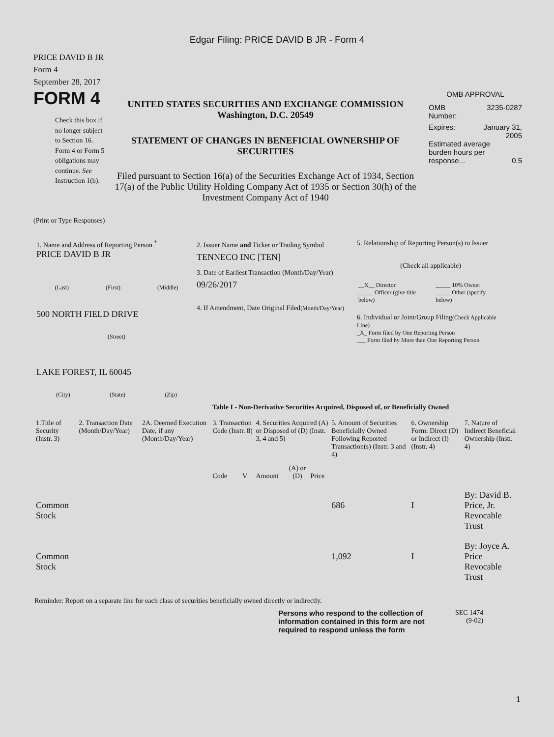Edgar Filing: PRICE DAVID B JR - Form 4
PRICE DAVID B JR
Form 4
September 28, 2017
FORM 4
Check this box if no longer subject to Section 16. Form 4 or Form 5 obligations may continue. See Instruction 1(b).
UNITED STATES SECURITIES AND EXCHANGE COMMISSION
Washington, D.C. 20549
STATEMENT OF CHANGES IN BENEFICIAL OWNERSHIP OF SECURITIES
Filed pursuant to Section 16(a) of the Securities Exchange Act of 1934, Section 17(a) of the Public Utility Holding Company Act of 1935 or Section 30(h) of the Investment Company Act of 1940
OMB APPROVAL
OMB
Number: 3235-0287
Expires: January 31,
2005
Estimated average burden hours per response... 0.5
(Print or Type Responses)
1. Name and Address of Reporting Person <sup>*</sup>
PRICE DAVID B JR
(Last) (First) (Middle)
500 NORTH FIELD DRIVE
(Street)
LAKE FOREST, IL 60045
(City) (State) (Zip)
2. Issuer Name and Ticker or Trading Symbol
TENNECO INC [TEN]
3. Date of Earliest Transaction (Month/Day/Year)
09/26/2017
4. If Amendment, Date Original Filed(Month/Day/Year)
5. Relationship of Reporting Person(s) to Issuer
(Check all applicable)
| __X__ Director | _____ 10% Owner |
| _____ Officer (give title below) | _____ Other (specify below) |
6. Individual or Joint/Group Filing(Check Applicable Line)
_X_ Form filed by One Reporting Person
___ Form filed by More than One Reporting Person
Table I - Non-Derivative Securities Acquired, Disposed of, or Beneficially Owned
| 1.Title of Security (Instr. 3) | 2. Transaction Date (Month/Day/Year) | 2A. Deemed Execution Date, if any (Month/Day/Year) | 3. Transaction Code (Instr. 8) | | 4. Securities Acquired (A) or Disposed of (D) (Instr. 3, 4 and 5) | | | 5. Amount of Securities Beneficially Owned Following Reported Transaction(s) (Instr. 3 and 4) | 6. Ownership Form: Direct (D) or Indirect (I) (Instr. 4) | 7. Nature of Indirect Beneficial Ownership (Instr. 4) |
| --- | --- | --- | --- | --- | --- | --- | --- | --- | --- | --- |
| | | | Code | V | Amount | (A) or (D) | Price | | | |
| Common Stock | | | | | | | | 686 | I | By: David B. Price, Jr. Revocable Trust |
| Common Stock | | | | | | | | 1,092 | I | By: Joyce A. Price Revocable Trust |
Reminder: Report on a separate line for each class of securities beneficially owned directly or indirectly.
Persons who respond to the collection of information contained in this form are not required to respond unless the form
SEC 1474
(9-02)
1